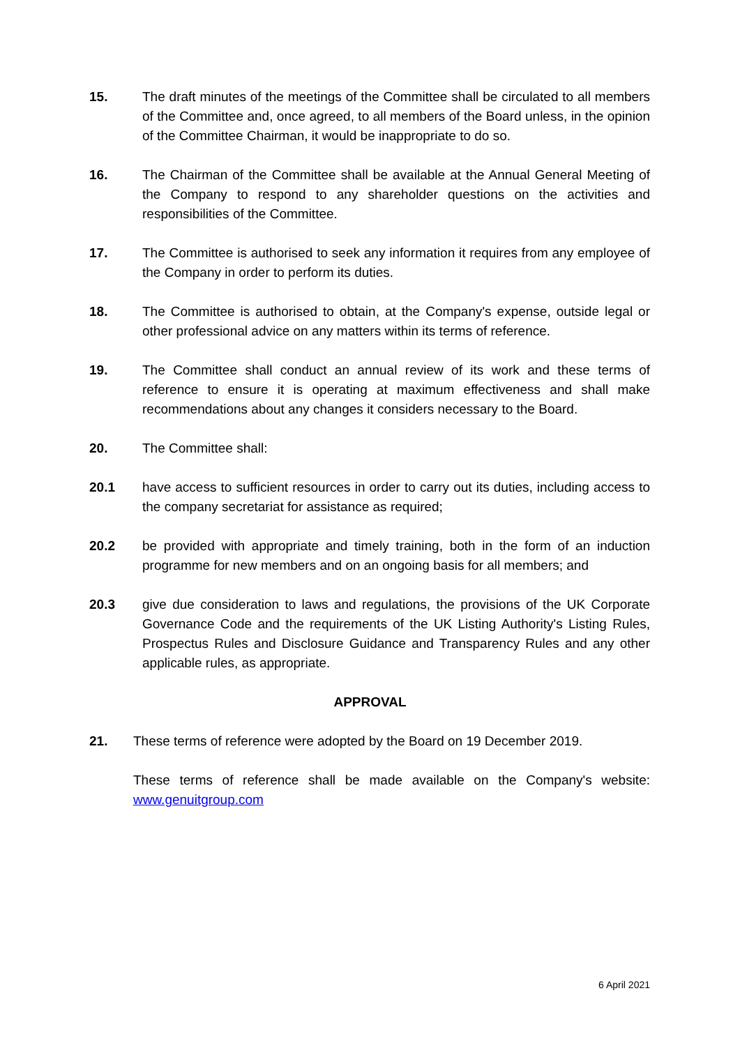15. The draft minutes of the meetings of the Committee shall be circulated to all members of the Committee and, once agreed, to all members of the Board unless, in the opinion of the Committee Chairman, it would be inappropriate to do so.
16. The Chairman of the Committee shall be available at the Annual General Meeting of the Company to respond to any shareholder questions on the activities and responsibilities of the Committee.
17. The Committee is authorised to seek any information it requires from any employee of the Company in order to perform its duties.
18. The Committee is authorised to obtain, at the Company's expense, outside legal or other professional advice on any matters within its terms of reference.
19. The Committee shall conduct an annual review of its work and these terms of reference to ensure it is operating at maximum effectiveness and shall make recommendations about any changes it considers necessary to the Board.
20. The Committee shall:
20.1 have access to sufficient resources in order to carry out its duties, including access to the company secretariat for assistance as required;
20.2 be provided with appropriate and timely training, both in the form of an induction programme for new members and on an ongoing basis for all members; and
20.3 give due consideration to laws and regulations, the provisions of the UK Corporate Governance Code and the requirements of the UK Listing Authority's Listing Rules, Prospectus Rules and Disclosure Guidance and Transparency Rules and any other applicable rules, as appropriate.
APPROVAL
21. These terms of reference were adopted by the Board on 19 December 2019.
These terms of reference shall be made available on the Company's website: www.genuitgroup.com
6 April 2021